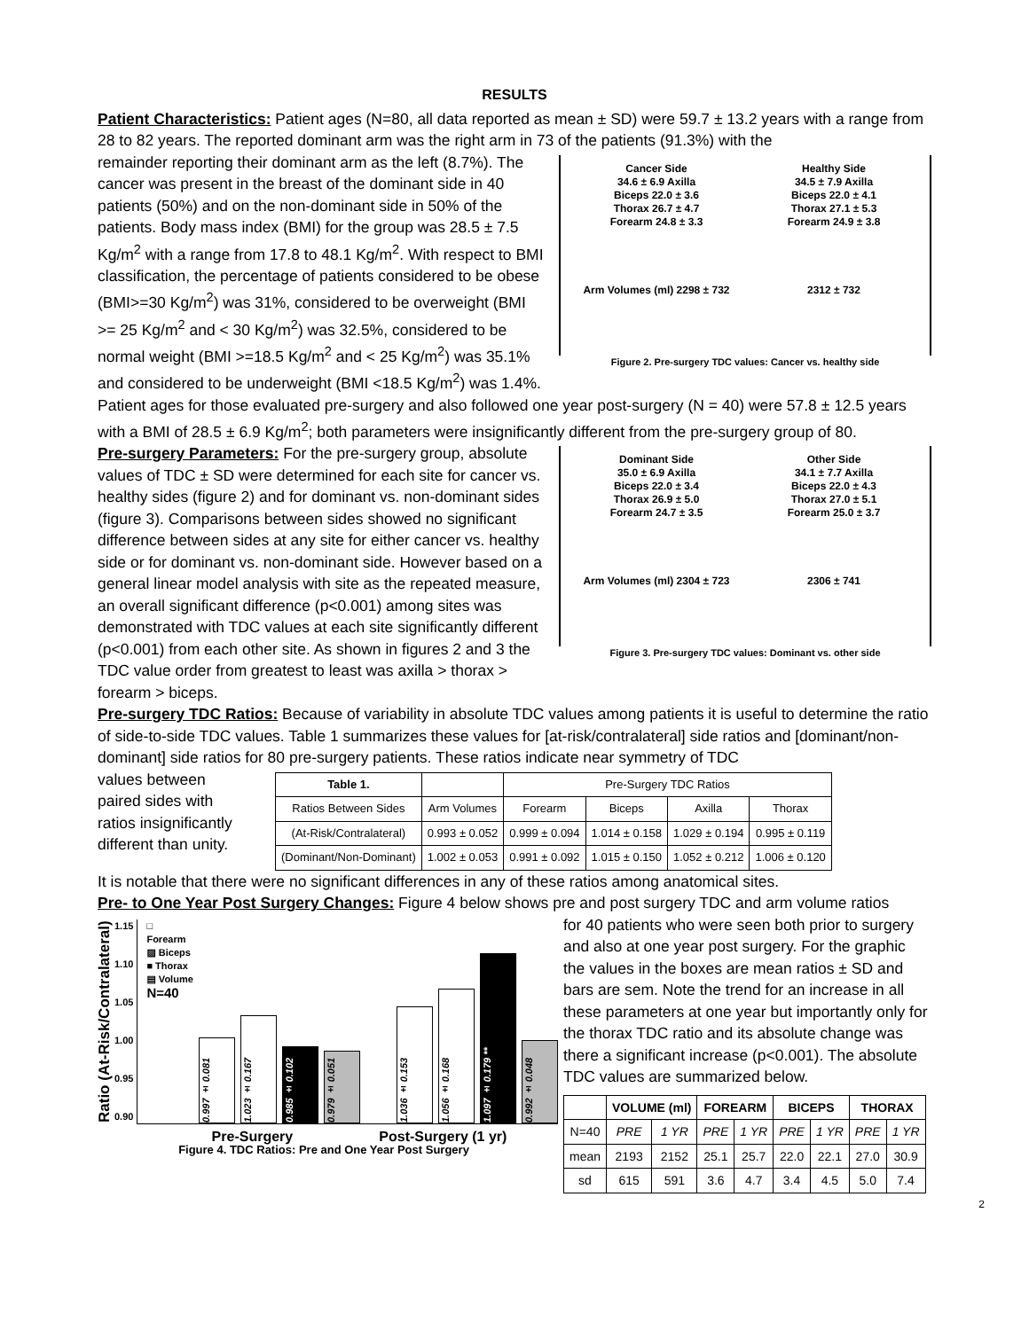RESULTS
Patient Characteristics: Patient ages (N=80, all data reported as mean ± SD) were 59.7 ± 13.2 years with a range from 28 to 82 years. The reported dominant arm was the right arm in 73 of the patients (91.3%) with the
Cancer Side
34.6 ± 6.9 Axilla
Biceps 22.0 ± 3.6
Thorax 26.7 ± 4.7
Forearm 24.8 ± 3.3
Healthy Side
34.5 ± 7.9 Axilla
Biceps 22.0 ± 4.1
Thorax 27.1 ± 5.3
Forearm 24.9 ± 3.8
Arm Volumes (ml) 2298 ± 732
2312 ± 732
Figure 2. Pre-surgery TDC values: Cancer vs. healthy side
remainder reporting their dominant arm as the left (8.7%). The cancer was present in the breast of the dominant side in 40 patients (50%) and on the non-dominant side in 50% of the patients. Body mass index (BMI) for the group was 28.5 ± 7.5 Kg/m<sup>2</sup> with a range from 17.8 to 48.1 Kg/m<sup>2</sup>. With respect to BMI classification, the percentage of patients considered to be obese (BMI>=30 Kg/m<sup>2</sup>) was 31%, considered to be overweight (BMI >= 25 Kg/m<sup>2</sup> and < 30 Kg/m<sup>2</sup>) was 32.5%, considered to be normal weight (BMI >=18.5 Kg/m<sup>2</sup> and < 25 Kg/m<sup>2</sup>) was 35.1% and considered to be underweight (BMI <18.5 Kg/m<sup>2</sup>) was 1.4%. Patient ages for those evaluated pre-surgery and also followed one year post-surgery (N = 40) were 57.8 ± 12.5 years with a BMI of 28.5 ± 6.9 Kg/m<sup>2</sup>; both parameters were insignificantly different from the pre-surgery group of 80.
Dominant Side
35.0 ± 6.9 Axilla
Biceps 22.0 ± 3.4
Thorax 26.9 ± 5.0
Forearm 24.7 ± 3.5
Other Side
34.1 ± 7.7 Axilla
Biceps 22.0 ± 4.3
Thorax 27.0 ± 5.1
Forearm 25.0 ± 3.7
Arm Volumes (ml) 2304 ± 723
2306 ± 741
Figure 3. Pre-surgery TDC values: Dominant vs. other side
Pre-surgery Parameters: For the pre-surgery group, absolute values of TDC ± SD were determined for each site for cancer vs. healthy sides (figure 2) and for dominant vs. non-dominant sides (figure 3). Comparisons between sides showed no significant difference between sides at any site for either cancer vs. healthy side or for dominant vs. non-dominant side. However based on a general linear model analysis with site as the repeated measure, an overall significant difference (p<0.001) among sites was demonstrated with TDC values at each site significantly different (p<0.001) from each other site. As shown in figures 2 and 3 the TDC value order from greatest to least was axilla > thorax > forearm > biceps.
Pre-surgery TDC Ratios: Because of variability in absolute TDC values among patients it is useful to determine the ratio of side-to-side TDC values. Table 1 summarizes these values for [at-risk/contralateral] side ratios and [dominant/non-dominant] side ratios for 80 pre-surgery patients. These ratios indicate near symmetry of TDC
values between paired sides with ratios insignificantly different than unity.
| Table 1. | | Pre-Surgery TDC Ratios | | | |
| --- | --- | --- | --- | --- | --- |
| Ratios Between Sides | Arm Volumes | Forearm | Biceps | Axilla | Thorax |
| (At-Risk/Contralateral) | 0.993 ± 0.052 | 0.999 ± 0.094 | 1.014 ± 0.158 | 1.029 ± 0.194 | 0.995 ± 0.119 |
| (Dominant/Non-Dominant) | 1.002 ± 0.053 | 0.991 ± 0.092 | 1.015 ± 0.150 | 1.052 ± 0.212 | 1.006 ± 0.120 |
It is notable that there were no significant differences in any of these ratios among anatomical sites.
Pre- to One Year Post Surgery Changes: Figure 4 below shows pre and post surgery TDC and arm volume ratios
Ratio (At-Risk/Contralateral)
1.15
1.10
1.05
1.00
0.95
0.90
□ Forearm
▨ Biceps
■ Thorax
▤ Volume
N=40
0.997 ± 0.081
1.023 ± 0.167
0.985 ± 0.102
0.979 ± 0.051
1.036 ± 0.153
1.056 ± 0.168
1.097 ± 0.179 **
0.992 ± 0.048
Pre-Surgery Post-Surgery (1 yr)
Figure 4. TDC Ratios: Pre and One Year Post Surgery
for 40 patients who were seen both prior to surgery and also at one year post surgery. For the graphic the values in the boxes are mean ratios ± SD and bars are sem. Note the trend for an increase in all these parameters at one year but importantly only for the thorax TDC ratio and its absolute change was there a significant increase (p<0.001). The absolute TDC values are summarized below.
| | VOLUME (ml) | | FOREARM | | BICEPS | | THORAX | |
| --- | --- | --- | --- | --- | --- | --- | --- | --- |
| N=40 | PRE | 1 YR | PRE | 1 YR | PRE | 1 YR | PRE | 1 YR |
| mean | 2193 | 2152 | 25.1 | 25.7 | 22.0 | 22.1 | 27.0 | 30.9 |
| sd | 615 | 591 | 3.6 | 4.7 | 3.4 | 4.5 | 5.0 | 7.4 |
2